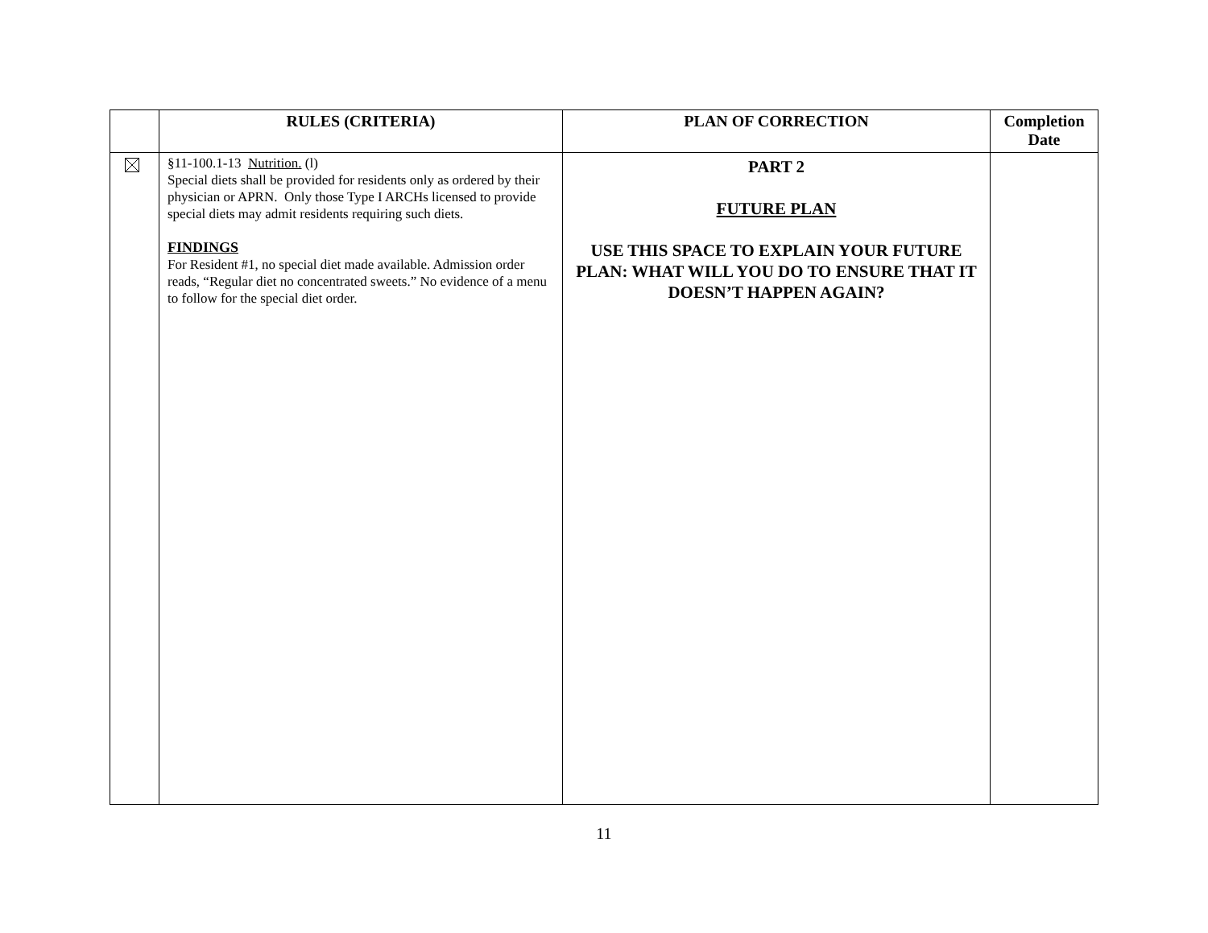| | RULES (CRITERIA) | PLAN OF CORRECTION | Completion Date |
| --- | --- | --- | --- |
| | §11-100.1-13 Nutrition. (l) Special diets shall be provided for residents only as ordered by their physician or APRN. Only those Type I ARCHs licensed to provide special diets may admit residents requiring such diets. FINDINGS For Resident #1, no special diet made available. Admission order reads, “Regular diet no concentrated sweets.” No evidence of a menu to follow for the special diet order. | PART 2 FUTURE PLAN USE THIS SPACE TO EXPLAIN YOUR FUTURE PLAN: WHAT WILL YOU DO TO ENSURE THAT IT DOESN’T HAPPEN AGAIN? | |
11